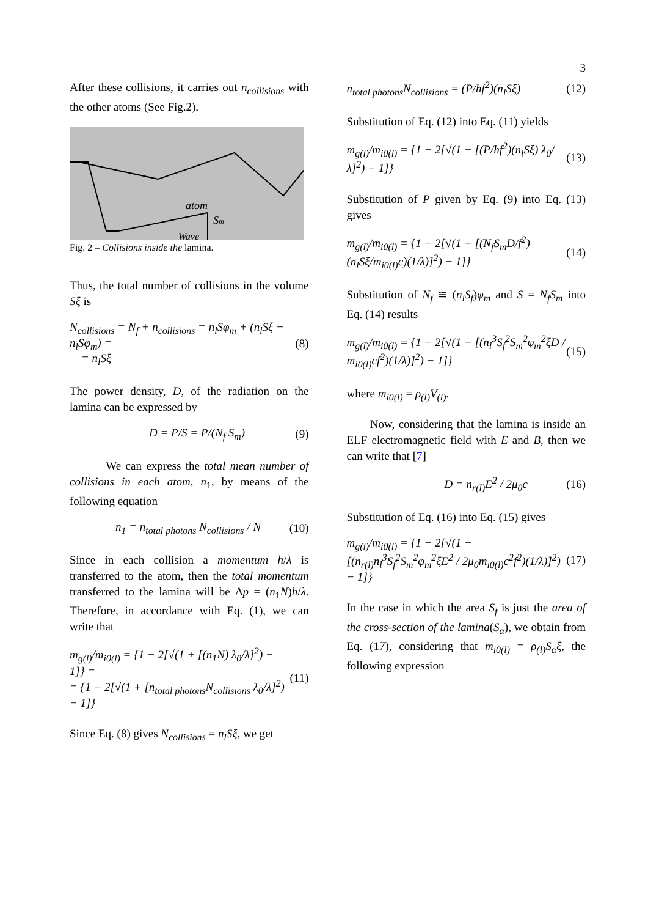3
After these collisions, it carries out n<sub>collisions</sub> with the other atoms (See Fig.2).
atom
Sm
Wave
Fig. 2 – Collisions inside the lamina.
Thus, the total number of collisions in the volume Sξ is
N<sub>collisions</sub> = N<sub>f</sub> + n<sub>collisions</sub> = n<sub>l</sub>Sφ<sub>m</sub> + (n<sub>l</sub>Sξ − n<sub>l</sub>Sφ<sub>m</sub>) =
= n<sub>l</sub>Sξ (8)
The power density, D, of the radiation on the lamina can be expressed by
D = P/S = P/(N<sub>f</sub> S<sub>m</sub>) (9)
We can express the total mean number of collisions in each atom, n<sub>1</sub>, by means of the following equation
n<sub>1</sub> = n<sub>total photons</sub> N<sub>collisions</sub> / N (10)
Since in each collision a momentum h/λ is transferred to the atom, then the total momentum transferred to the lamina will be Δp = (n<sub>1</sub>N)h/λ. Therefore, in accordance with Eq. (1), we can write that
m<sub>g(l)</sub>/m<sub>i0(l)</sub> = {1 − 2[√(1 + [(n<sub>1</sub>N) λ<sub>0</sub>/λ]<sup>2</sup>) − 1]} =
= {1 − 2[√(1 + [n<sub>total photons</sub>N<sub>collisions</sub> λ<sub>0</sub>/λ]<sup>2</sup>) − 1]} (11)
Since Eq. (8) gives N<sub>collisions</sub> = n<sub>l</sub>Sξ, we get
n<sub>total photons</sub>N<sub>collisions</sub> = (P/hf<sup>2</sup>)(n<sub>l</sub>Sξ) (12)
Substitution of Eq. (12) into Eq. (11) yields
m<sub>g(l)</sub>/m<sub>i0(l)</sub> = {1 − 2[√(1 + [(P/hf<sup>2</sup>)(n<sub>l</sub>Sξ) λ<sub>0</sub>/λ]<sup>2</sup>) − 1]} (13)
Substitution of P given by Eq. (9) into Eq. (13) gives
m<sub>g(l)</sub>/m<sub>i0(l)</sub> = {1 − 2[√(1 + [(N<sub>f</sub>S<sub>m</sub>D/f<sup>2</sup>)(n<sub>l</sub>Sξ/m<sub>i0(l)</sub>c)(1/λ)]<sup>2</sup>) − 1]} (14)
Substitution of N<sub>f</sub> ≅ (n<sub>l</sub>S<sub>f</sub>)φ<sub>m</sub> and S = N<sub>f</sub>S<sub>m</sub> into Eq. (14) results
m<sub>g(l)</sub>/m<sub>i0(l)</sub> = {1 − 2[√(1 + [(n<sub>l</sub><sup>3</sup>S<sub>f</sub><sup>2</sup>S<sub>m</sub><sup>2</sup>φ<sub>m</sub><sup>2</sup>ξD / m<sub>i0(l)</sub>cf<sup>2</sup>)(1/λ)]<sup>2</sup>) − 1]} (15)
where m<sub>i0(l)</sub> = ρ<sub>(l)</sub>V<sub>(l)</sub>.
Now, considering that the lamina is inside an ELF electromagnetic field with E and B, then we can write that [7]
D = n<sub>r(l)</sub>E<sup>2</sup> / 2μ<sub>0</sub>c (16)
Substitution of Eq. (16) into Eq. (15) gives
m<sub>g(l)</sub>/m<sub>i0(l)</sub> = {1 − 2[√(1 + [(n<sub>r(l)</sub>n<sub>l</sub><sup>3</sup>S<sub>f</sub><sup>2</sup>S<sub>m</sub><sup>2</sup>φ<sub>m</sub><sup>2</sup>ξE<sup>2</sup> / 2μ<sub>0</sub>m<sub>i0(l)</sub>c<sup>2</sup>f<sup>2</sup>)(1/λ)]<sup>2</sup>) − 1]} (17)
In the case in which the area S<sub>f</sub> is just the area of the cross-section of the lamina(S<sub>α</sub>), we obtain from Eq. (17), considering that m<sub>i0(l)</sub> = ρ<sub>(l)</sub>S<sub>α</sub>ξ, the following expression